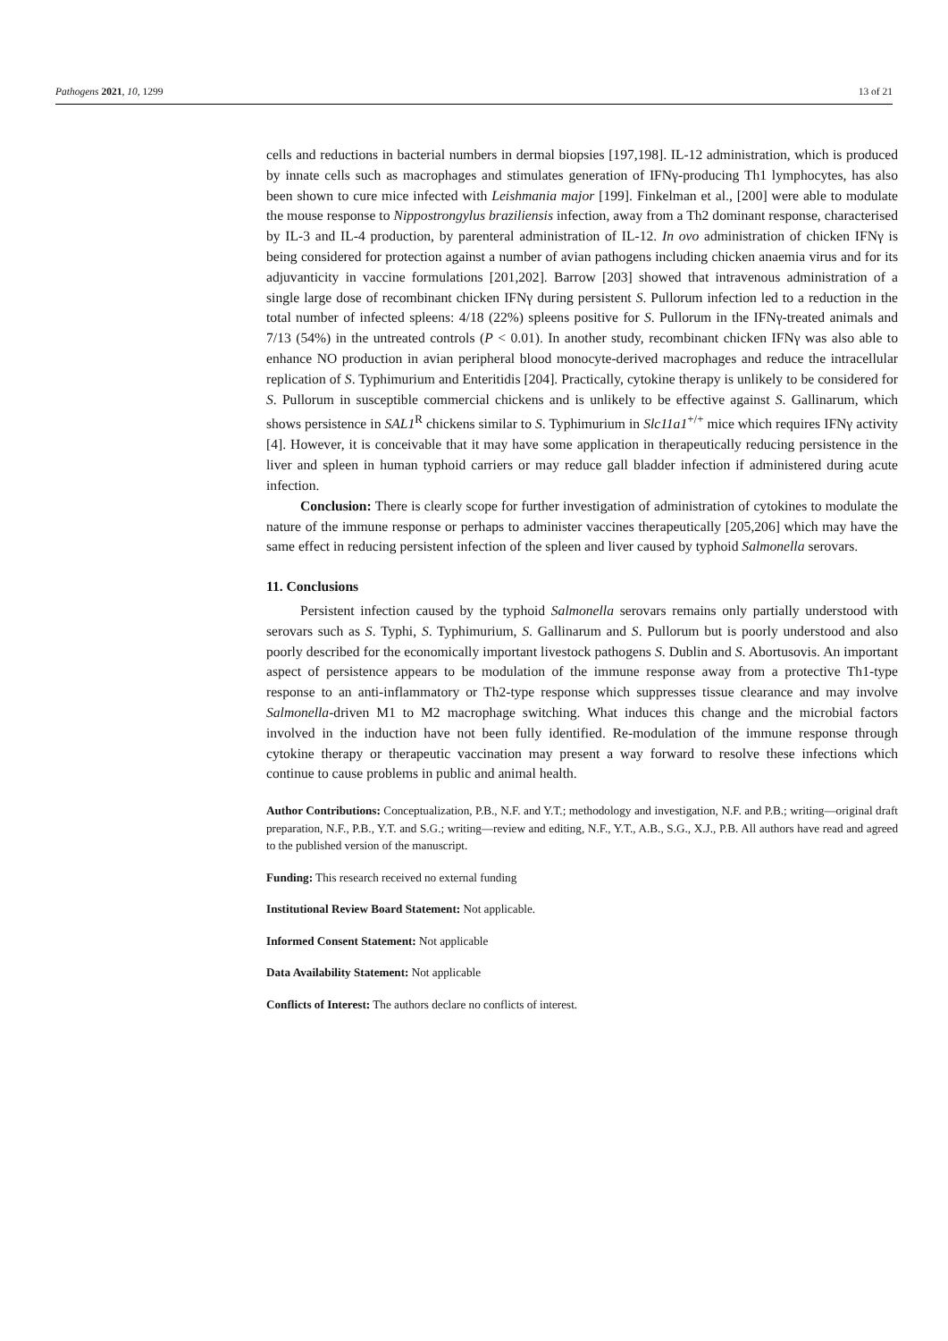Pathogens 2021, 10, 1299 13 of 21
cells and reductions in bacterial numbers in dermal biopsies [197,198]. IL-12 administration, which is produced by innate cells such as macrophages and stimulates generation of IFNγ-producing Th1 lymphocytes, has also been shown to cure mice infected with Leishmania major [199]. Finkelman et al., [200] were able to modulate the mouse response to Nippostrongylus braziliensis infection, away from a Th2 dominant response, characterised by IL-3 and IL-4 production, by parenteral administration of IL-12. In ovo administration of chicken IFNγ is being considered for protection against a number of avian pathogens including chicken anaemia virus and for its adjuvanticity in vaccine formulations [201,202]. Barrow [203] showed that intravenous administration of a single large dose of recombinant chicken IFNγ during persistent S. Pullorum infection led to a reduction in the total number of infected spleens: 4/18 (22%) spleens positive for S. Pullorum in the IFNγ-treated animals and 7/13 (54%) in the untreated controls (P < 0.01). In another study, recombinant chicken IFNγ was also able to enhance NO production in avian peripheral blood monocyte-derived macrophages and reduce the intracellular replication of S. Typhimurium and Enteritidis [204]. Practically, cytokine therapy is unlikely to be considered for S. Pullorum in susceptible commercial chickens and is unlikely to be effective against S. Gallinarum, which shows persistence in SAL1<sup>R</sup> chickens similar to S. Typhimurium in Slc11a1<sup>+/+</sup> mice which requires IFNγ activity [4]. However, it is conceivable that it may have some application in therapeutically reducing persistence in the liver and spleen in human typhoid carriers or may reduce gall bladder infection if administered during acute infection.
Conclusion: There is clearly scope for further investigation of administration of cytokines to modulate the nature of the immune response or perhaps to administer vaccines therapeutically [205,206] which may have the same effect in reducing persistent infection of the spleen and liver caused by typhoid Salmonella serovars.
11. Conclusions
Persistent infection caused by the typhoid Salmonella serovars remains only partially understood with serovars such as S. Typhi, S. Typhimurium, S. Gallinarum and S. Pullorum but is poorly understood and also poorly described for the economically important livestock pathogens S. Dublin and S. Abortusovis. An important aspect of persistence appears to be modulation of the immune response away from a protective Th1-type response to an anti-inflammatory or Th2-type response which suppresses tissue clearance and may involve Salmonella-driven M1 to M2 macrophage switching. What induces this change and the microbial factors involved in the induction have not been fully identified. Re-modulation of the immune response through cytokine therapy or therapeutic vaccination may present a way forward to resolve these infections which continue to cause problems in public and animal health.
Author Contributions: Conceptualization, P.B., N.F. and Y.T.; methodology and investigation, N.F. and P.B.; writing—original draft preparation, N.F., P.B., Y.T. and S.G.; writing—review and editing, N.F., Y.T., A.B., S.G., X.J., P.B. All authors have read and agreed to the published version of the manuscript.
Funding: This research received no external funding
Institutional Review Board Statement: Not applicable.
Informed Consent Statement: Not applicable
Data Availability Statement: Not applicable
Conflicts of Interest: The authors declare no conflicts of interest.